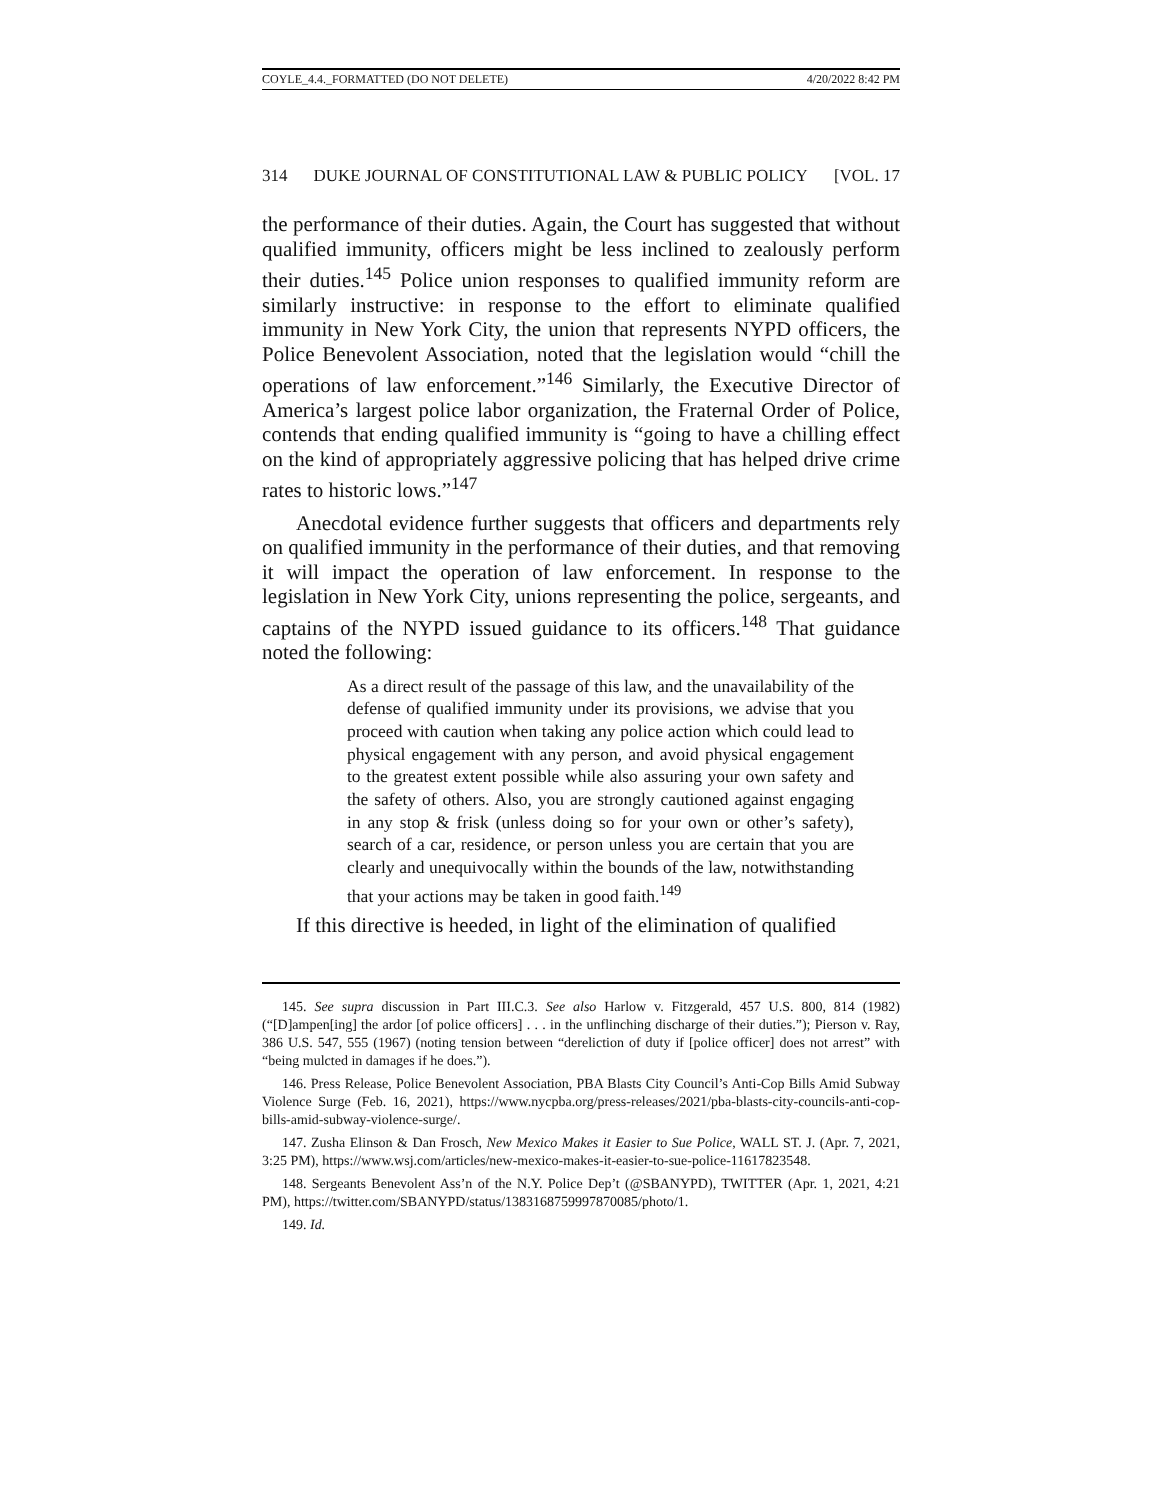COYLE_4.4._FORMATTED (DO NOT DELETE) 4/20/2022 8:42 PM
314 DUKE JOURNAL OF CONSTITUTIONAL LAW & PUBLIC POLICY [VOL. 17
the performance of their duties. Again, the Court has suggested that without qualified immunity, officers might be less inclined to zealously perform their duties.<sup>145</sup> Police union responses to qualified immunity reform are similarly instructive: in response to the effort to eliminate qualified immunity in New York City, the union that represents NYPD officers, the Police Benevolent Association, noted that the legislation would “chill the operations of law enforcement.”<sup>146</sup> Similarly, the Executive Director of America’s largest police labor organization, the Fraternal Order of Police, contends that ending qualified immunity is “going to have a chilling effect on the kind of appropriately aggressive policing that has helped drive crime rates to historic lows.”<sup>147</sup>
Anecdotal evidence further suggests that officers and departments rely on qualified immunity in the performance of their duties, and that removing it will impact the operation of law enforcement. In response to the legislation in New York City, unions representing the police, sergeants, and captains of the NYPD issued guidance to its officers.<sup>148</sup> That guidance noted the following:
As a direct result of the passage of this law, and the unavailability of the defense of qualified immunity under its provisions, we advise that you proceed with caution when taking any police action which could lead to physical engagement with any person, and avoid physical engagement to the greatest extent possible while also assuring your own safety and the safety of others. Also, you are strongly cautioned against engaging in any stop & frisk (unless doing so for your own or other’s safety), search of a car, residence, or person unless you are certain that you are clearly and unequivocally within the bounds of the law, notwithstanding that your actions may be taken in good faith.<sup>149</sup>
If this directive is heeded, in light of the elimination of qualified
145. See supra discussion in Part III.C.3. See also Harlow v. Fitzgerald, 457 U.S. 800, 814 (1982) (“[D]ampen[ing] the ardor [of police officers] . . . in the unflinching discharge of their duties.”); Pierson v. Ray, 386 U.S. 547, 555 (1967) (noting tension between “dereliction of duty if [police officer] does not arrest” with “being mulcted in damages if he does.”).
146. Press Release, Police Benevolent Association, PBA Blasts City Council’s Anti-Cop Bills Amid Subway Violence Surge (Feb. 16, 2021), https://www.nycpba.org/press-releases/2021/pba-blasts-city-councils-anti-cop-bills-amid-subway-violence-surge/.
147. Zusha Elinson & Dan Frosch, New Mexico Makes it Easier to Sue Police, WALL ST. J. (Apr. 7, 2021, 3:25 PM), https://www.wsj.com/articles/new-mexico-makes-it-easier-to-sue-police-11617823548.
148. Sergeants Benevolent Ass’n of the N.Y. Police Dep’t (@SBANYPD), TWITTER (Apr. 1, 2021, 4:21 PM), https://twitter.com/SBANYPD/status/1383168759997870085/photo/1.
149. Id.